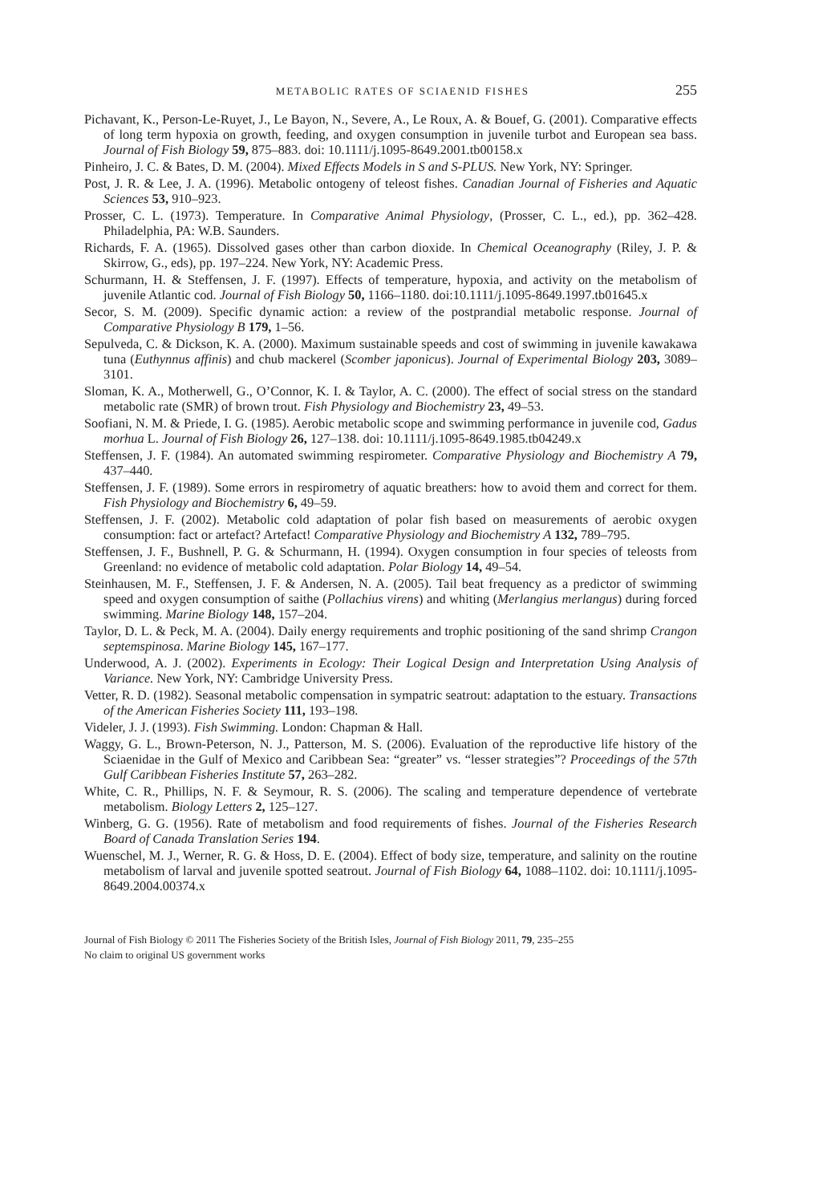METABOLIC RATES OF SCIAENID FISHES 255
Pichavant, K., Person-Le-Ruyet, J., Le Bayon, N., Severe, A., Le Roux, A. & Bouef, G. (2001). Comparative effects of long term hypoxia on growth, feeding, and oxygen consumption in juvenile turbot and European sea bass. Journal of Fish Biology 59, 875–883. doi: 10.1111/j.1095-8649.2001.tb00158.x
Pinheiro, J. C. & Bates, D. M. (2004). Mixed Effects Models in S and S-PLUS. New York, NY: Springer.
Post, J. R. & Lee, J. A. (1996). Metabolic ontogeny of teleost fishes. Canadian Journal of Fisheries and Aquatic Sciences 53, 910–923.
Prosser, C. L. (1973). Temperature. In Comparative Animal Physiology, (Prosser, C. L., ed.), pp. 362–428. Philadelphia, PA: W.B. Saunders.
Richards, F. A. (1965). Dissolved gases other than carbon dioxide. In Chemical Oceanography (Riley, J. P. & Skirrow, G., eds), pp. 197–224. New York, NY: Academic Press.
Schurmann, H. & Steffensen, J. F. (1997). Effects of temperature, hypoxia, and activity on the metabolism of juvenile Atlantic cod. Journal of Fish Biology 50, 1166–1180. doi:10.1111/j.1095-8649.1997.tb01645.x
Secor, S. M. (2009). Specific dynamic action: a review of the postprandial metabolic response. Journal of Comparative Physiology B 179, 1–56.
Sepulveda, C. & Dickson, K. A. (2000). Maximum sustainable speeds and cost of swimming in juvenile kawakawa tuna (Euthynnus affinis) and chub mackerel (Scomber japonicus). Journal of Experimental Biology 203, 3089–3101.
Sloman, K. A., Motherwell, G., O’Connor, K. I. & Taylor, A. C. (2000). The effect of social stress on the standard metabolic rate (SMR) of brown trout. Fish Physiology and Biochemistry 23, 49–53.
Soofiani, N. M. & Priede, I. G. (1985). Aerobic metabolic scope and swimming performance in juvenile cod, Gadus morhua L. Journal of Fish Biology 26, 127–138. doi: 10.1111/j.1095-8649.1985.tb04249.x
Steffensen, J. F. (1984). An automated swimming respirometer. Comparative Physiology and Biochemistry A 79, 437–440.
Steffensen, J. F. (1989). Some errors in respirometry of aquatic breathers: how to avoid them and correct for them. Fish Physiology and Biochemistry 6, 49–59.
Steffensen, J. F. (2002). Metabolic cold adaptation of polar fish based on measurements of aerobic oxygen consumption: fact or artefact? Artefact! Comparative Physiology and Biochemistry A 132, 789–795.
Steffensen, J. F., Bushnell, P. G. & Schurmann, H. (1994). Oxygen consumption in four species of teleosts from Greenland: no evidence of metabolic cold adaptation. Polar Biology 14, 49–54.
Steinhausen, M. F., Steffensen, J. F. & Andersen, N. A. (2005). Tail beat frequency as a predictor of swimming speed and oxygen consumption of saithe (Pollachius virens) and whiting (Merlangius merlangus) during forced swimming. Marine Biology 148, 157–204.
Taylor, D. L. & Peck, M. A. (2004). Daily energy requirements and trophic positioning of the sand shrimp Crangon septemspinosa. Marine Biology 145, 167–177.
Underwood, A. J. (2002). Experiments in Ecology: Their Logical Design and Interpretation Using Analysis of Variance. New York, NY: Cambridge University Press.
Vetter, R. D. (1982). Seasonal metabolic compensation in sympatric seatrout: adaptation to the estuary. Transactions of the American Fisheries Society 111, 193–198.
Videler, J. J. (1993). Fish Swimming. London: Chapman & Hall.
Waggy, G. L., Brown-Peterson, N. J., Patterson, M. S. (2006). Evaluation of the reproductive life history of the Sciaenidae in the Gulf of Mexico and Caribbean Sea: “greater” vs. “lesser strategies”? Proceedings of the 57th Gulf Caribbean Fisheries Institute 57, 263–282.
White, C. R., Phillips, N. F. & Seymour, R. S. (2006). The scaling and temperature dependence of vertebrate metabolism. Biology Letters 2, 125–127.
Winberg, G. G. (1956). Rate of metabolism and food requirements of fishes. Journal of the Fisheries Research Board of Canada Translation Series 194.
Wuenschel, M. J., Werner, R. G. & Hoss, D. E. (2004). Effect of body size, temperature, and salinity on the routine metabolism of larval and juvenile spotted seatrout. Journal of Fish Biology 64, 1088–1102. doi: 10.1111/j.1095-8649.2004.00374.x
Journal of Fish Biology © 2011 The Fisheries Society of the British Isles, Journal of Fish Biology 2011, 79, 235–255
No claim to original US government works